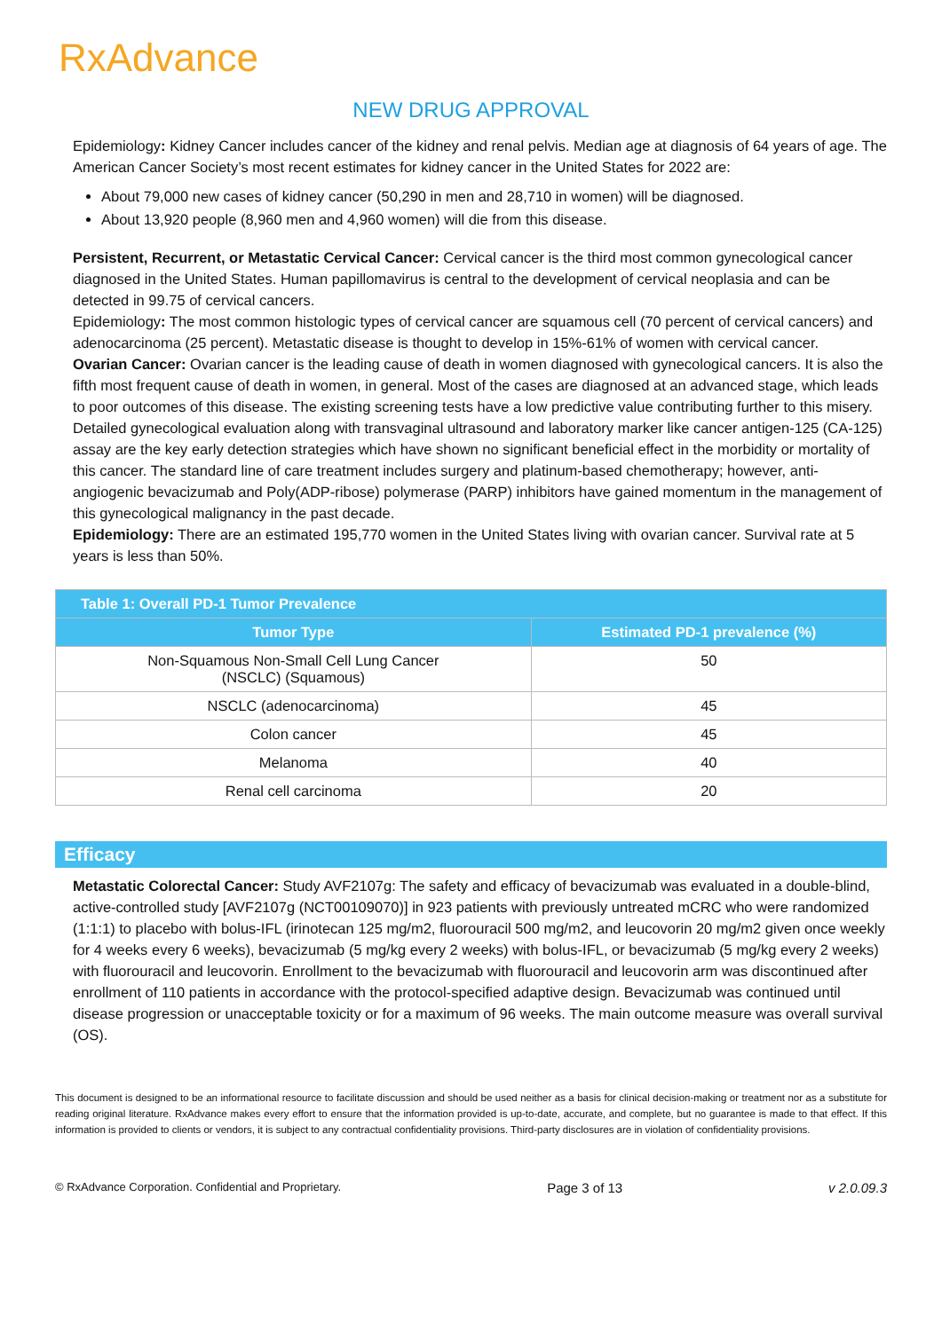RxAdvance
NEW DRUG APPROVAL
Epidemiology: Kidney Cancer includes cancer of the kidney and renal pelvis. Median age at diagnosis of 64 years of age. The American Cancer Society’s most recent estimates for kidney cancer in the United States for 2022 are:
About 79,000 new cases of kidney cancer (50,290 in men and 28,710 in women) will be diagnosed.
About 13,920 people (8,960 men and 4,960 women) will die from this disease.
Persistent, Recurrent, or Metastatic Cervical Cancer: Cervical cancer is the third most common gynecological cancer diagnosed in the United States. Human papillomavirus is central to the development of cervical neoplasia and can be detected in 99.75 of cervical cancers.
Epidemiology: The most common histologic types of cervical cancer are squamous cell (70 percent of cervical cancers) and adenocarcinoma (25 percent). Metastatic disease is thought to develop in 15%-61% of women with cervical cancer.
Ovarian Cancer: Ovarian cancer is the leading cause of death in women diagnosed with gynecological cancers. It is also the fifth most frequent cause of death in women, in general. Most of the cases are diagnosed at an advanced stage, which leads to poor outcomes of this disease. The existing screening tests have a low predictive value contributing further to this misery. Detailed gynecological evaluation along with transvaginal ultrasound and laboratory marker like cancer antigen-125 (CA-125) assay are the key early detection strategies which have shown no significant beneficial effect in the morbidity or mortality of this cancer. The standard line of care treatment includes surgery and platinum-based chemotherapy; however, anti-angiogenic bevacizumab and Poly(ADP-ribose) polymerase (PARP) inhibitors have gained momentum in the management of this gynecological malignancy in the past decade.
Epidemiology: There are an estimated 195,770 women in the United States living with ovarian cancer. Survival rate at 5 years is less than 50%.
| Table 1: Overall PD-1 Tumor Prevalence | |
| --- | --- |
| Tumor Type | Estimated PD-1 prevalence (%) |
| Non-Squamous Non-Small Cell Lung Cancer (NSCLC) (Squamous) | 50 |
| NSCLC (adenocarcinoma) | 45 |
| Colon cancer | 45 |
| Melanoma | 40 |
| Renal cell carcinoma | 20 |
Efficacy
Metastatic Colorectal Cancer: Study AVF2107g: The safety and efficacy of bevacizumab was evaluated in a double-blind, active-controlled study [AVF2107g (NCT00109070)] in 923 patients with previously untreated mCRC who were randomized (1:1:1) to placebo with bolus-IFL (irinotecan 125 mg/m2, fluorouracil 500 mg/m2, and leucovorin 20 mg/m2 given once weekly for 4 weeks every 6 weeks), bevacizumab (5 mg/kg every 2 weeks) with bolus-IFL, or bevacizumab (5 mg/kg every 2 weeks) with fluorouracil and leucovorin. Enrollment to the bevacizumab with fluorouracil and leucovorin arm was discontinued after enrollment of 110 patients in accordance with the protocol-specified adaptive design. Bevacizumab was continued until disease progression or unacceptable toxicity or for a maximum of 96 weeks. The main outcome measure was overall survival (OS).
This document is designed to be an informational resource to facilitate discussion and should be used neither as a basis for clinical decision-making or treatment nor as a substitute for reading original literature. RxAdvance makes every effort to ensure that the information provided is up-to-date, accurate, and complete, but no guarantee is made to that effect. If this information is provided to clients or vendors, it is subject to any contractual confidentiality provisions. Third-party disclosures are in violation of confidentiality provisions.
© RxAdvance Corporation. Confidential and Proprietary. Page 3 of 13 v 2.0.09.3